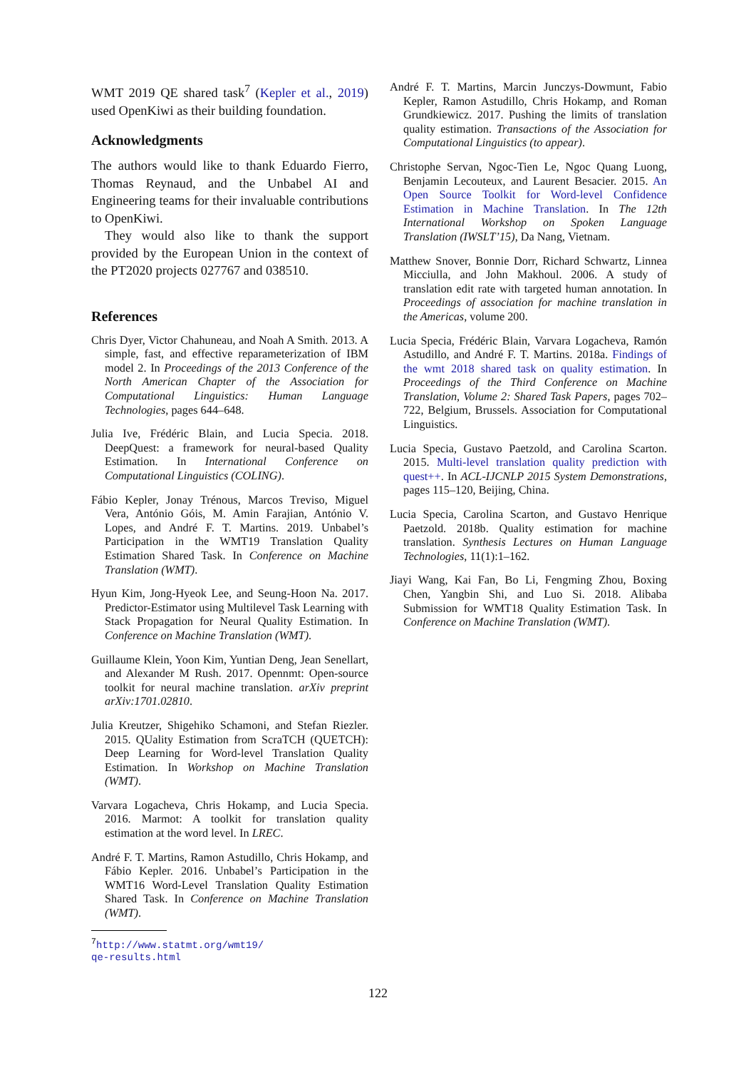WMT 2019 QE shared task<sup>7</sup> (Kepler et al., 2019) used OpenKiwi as their building foundation.
Acknowledgments
The authors would like to thank Eduardo Fierro, Thomas Reynaud, and the Unbabel AI and Engineering teams for their invaluable contributions to OpenKiwi.
They would also like to thank the support provided by the European Union in the context of the PT2020 projects 027767 and 038510.
References
Chris Dyer, Victor Chahuneau, and Noah A Smith. 2013. A simple, fast, and effective reparameterization of IBM model 2. In Proceedings of the 2013 Conference of the North American Chapter of the Association for Computational Linguistics: Human Language Technologies, pages 644–648.
Julia Ive, Frédéric Blain, and Lucia Specia. 2018. DeepQuest: a framework for neural-based Quality Estimation. In International Conference on Computational Linguistics (COLING).
Fábio Kepler, Jonay Trénous, Marcos Treviso, Miguel Vera, António Góis, M. Amin Farajian, António V. Lopes, and André F. T. Martins. 2019. Unbabel’s Participation in the WMT19 Translation Quality Estimation Shared Task. In Conference on Machine Translation (WMT).
Hyun Kim, Jong-Hyeok Lee, and Seung-Hoon Na. 2017. Predictor-Estimator using Multilevel Task Learning with Stack Propagation for Neural Quality Estimation. In Conference on Machine Translation (WMT).
Guillaume Klein, Yoon Kim, Yuntian Deng, Jean Senellart, and Alexander M Rush. 2017. Opennmt: Open-source toolkit for neural machine translation. arXiv preprint arXiv:1701.02810.
Julia Kreutzer, Shigehiko Schamoni, and Stefan Riezler. 2015. QUality Estimation from ScraTCH (QUETCH): Deep Learning for Word-level Translation Quality Estimation. In Workshop on Machine Translation (WMT).
Varvara Logacheva, Chris Hokamp, and Lucia Specia. 2016. Marmot: A toolkit for translation quality estimation at the word level. In LREC.
André F. T. Martins, Ramon Astudillo, Chris Hokamp, and Fábio Kepler. 2016. Unbabel’s Participation in the WMT16 Word-Level Translation Quality Estimation Shared Task. In Conference on Machine Translation (WMT).
<sup>7</sup> http://www.statmt.org/wmt19/
qe-results.html
André F. T. Martins, Marcin Junczys-Dowmunt, Fabio Kepler, Ramon Astudillo, Chris Hokamp, and Roman Grundkiewicz. 2017. Pushing the limits of translation quality estimation. Transactions of the Association for Computational Linguistics (to appear).
Christophe Servan, Ngoc-Tien Le, Ngoc Quang Luong, Benjamin Lecouteux, and Laurent Besacier. 2015. An Open Source Toolkit for Word-level Confidence Estimation in Machine Translation. In The 12th International Workshop on Spoken Language Translation (IWSLT’15), Da Nang, Vietnam.
Matthew Snover, Bonnie Dorr, Richard Schwartz, Linnea Micciulla, and John Makhoul. 2006. A study of translation edit rate with targeted human annotation. In Proceedings of association for machine translation in the Americas, volume 200.
Lucia Specia, Frédéric Blain, Varvara Logacheva, Ramón Astudillo, and André F. T. Martins. 2018a. Findings of the wmt 2018 shared task on quality estimation. In Proceedings of the Third Conference on Machine Translation, Volume 2: Shared Task Papers, pages 702–722, Belgium, Brussels. Association for Computational Linguistics.
Lucia Specia, Gustavo Paetzold, and Carolina Scarton. 2015. Multi-level translation quality prediction with quest++. In ACL-IJCNLP 2015 System Demonstrations, pages 115–120, Beijing, China.
Lucia Specia, Carolina Scarton, and Gustavo Henrique Paetzold. 2018b. Quality estimation for machine translation. Synthesis Lectures on Human Language Technologies, 11(1):1–162.
Jiayi Wang, Kai Fan, Bo Li, Fengming Zhou, Boxing Chen, Yangbin Shi, and Luo Si. 2018. Alibaba Submission for WMT18 Quality Estimation Task. In Conference on Machine Translation (WMT).
122